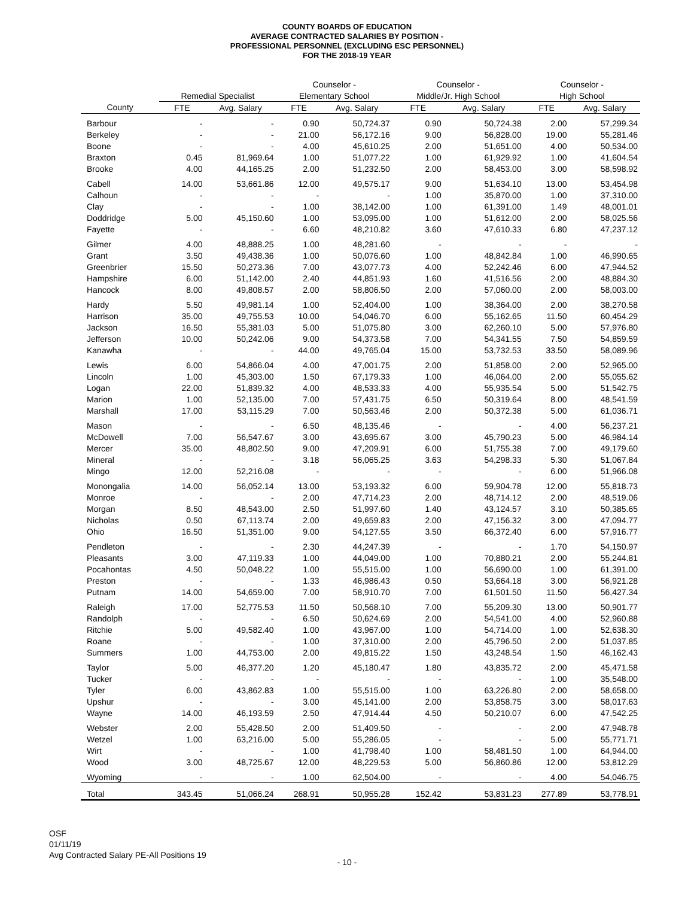COUNTY BOARDS OF EDUCATION
AVERAGE CONTRACTED SALARIES BY POSITION -
PROFESSIONAL PERSONNEL (EXCLUDING ESC PERSONNEL)
FOR THE 2018-19 YEAR
| | | | Counselor - | | Counselor - | | Counselor - | |
| --- | --- | --- | --- | --- | --- | --- | --- | --- |
| | Remedial Specialist | | Elementary School | | Middle/Jr. High School | | High School | |
| County | FTE | Avg. Salary | FTE | Avg. Salary | FTE | Avg. Salary | FTE | Avg. Salary |
| Barbour | - | - | 0.90 | 50,724.37 | 0.90 | 50,724.38 | 2.00 | 57,299.34 |
| Berkeley | - | - | 21.00 | 56,172.16 | 9.00 | 56,828.00 | 19.00 | 55,281.46 |
| Boone | - | - | 4.00 | 45,610.25 | 2.00 | 51,651.00 | 4.00 | 50,534.00 |
| Braxton | 0.45 | 81,969.64 | 1.00 | 51,077.22 | 1.00 | 61,929.92 | 1.00 | 41,604.54 |
| Brooke | 4.00 | 44,165.25 | 2.00 | 51,232.50 | 2.00 | 58,453.00 | 3.00 | 58,598.92 |
| Cabell | 14.00 | 53,661.86 | 12.00 | 49,575.17 | 9.00 | 51,634.10 | 13.00 | 53,454.98 |
| Calhoun | - | - | - | - | 1.00 | 35,870.00 | 1.00 | 37,310.00 |
| Clay | - | - | 1.00 | 38,142.00 | 1.00 | 61,391.00 | 1.49 | 48,001.01 |
| Doddridge | 5.00 | 45,150.60 | 1.00 | 53,095.00 | 1.00 | 51,612.00 | 2.00 | 58,025.56 |
| Fayette | - | - | 6.60 | 48,210.82 | 3.60 | 47,610.33 | 6.80 | 47,237.12 |
| Gilmer | 4.00 | 48,888.25 | 1.00 | 48,281.60 | - | - | - | - |
| Grant | 3.50 | 49,438.36 | 1.00 | 50,076.60 | 1.00 | 48,842.84 | 1.00 | 46,990.65 |
| Greenbrier | 15.50 | 50,273.36 | 7.00 | 43,077.73 | 4.00 | 52,242.46 | 6.00 | 47,944.52 |
| Hampshire | 6.00 | 51,142.00 | 2.40 | 44,851.93 | 1.60 | 41,516.56 | 2.00 | 48,884.30 |
| Hancock | 8.00 | 49,808.57 | 2.00 | 58,806.50 | 2.00 | 57,060.00 | 2.00 | 58,003.00 |
| Hardy | 5.50 | 49,981.14 | 1.00 | 52,404.00 | 1.00 | 38,364.00 | 2.00 | 38,270.58 |
| Harrison | 35.00 | 49,755.53 | 10.00 | 54,046.70 | 6.00 | 55,162.65 | 11.50 | 60,454.29 |
| Jackson | 16.50 | 55,381.03 | 5.00 | 51,075.80 | 3.00 | 62,260.10 | 5.00 | 57,976.80 |
| Jefferson | 10.00 | 50,242.06 | 9.00 | 54,373.58 | 7.00 | 54,341.55 | 7.50 | 54,859.59 |
| Kanawha | - | - | 44.00 | 49,765.04 | 15.00 | 53,732.53 | 33.50 | 58,089.96 |
| Lewis | 6.00 | 54,866.04 | 4.00 | 47,001.75 | 2.00 | 51,858.00 | 2.00 | 52,965.00 |
| Lincoln | 1.00 | 45,303.00 | 1.50 | 67,179.33 | 1.00 | 46,064.00 | 2.00 | 55,055.62 |
| Logan | 22.00 | 51,839.32 | 4.00 | 48,533.33 | 4.00 | 55,935.54 | 5.00 | 51,542.75 |
| Marion | 1.00 | 52,135.00 | 7.00 | 57,431.75 | 6.50 | 50,319.64 | 8.00 | 48,541.59 |
| Marshall | 17.00 | 53,115.29 | 7.00 | 50,563.46 | 2.00 | 50,372.38 | 5.00 | 61,036.71 |
| Mason | - | - | 6.50 | 48,135.46 | - | - | 4.00 | 56,237.21 |
| McDowell | 7.00 | 56,547.67 | 3.00 | 43,695.67 | 3.00 | 45,790.23 | 5.00 | 46,984.14 |
| Mercer | 35.00 | 48,802.50 | 9.00 | 47,209.91 | 6.00 | 51,755.38 | 7.00 | 49,179.60 |
| Mineral | - | - | 3.18 | 56,065.25 | 3.63 | 54,298.33 | 5.30 | 51,067.84 |
| Mingo | 12.00 | 52,216.08 | - | - | - | - | 6.00 | 51,966.08 |
| Monongalia | 14.00 | 56,052.14 | 13.00 | 53,193.32 | 6.00 | 59,904.78 | 12.00 | 55,818.73 |
| Monroe | - | - | 2.00 | 47,714.23 | 2.00 | 48,714.12 | 2.00 | 48,519.06 |
| Morgan | 8.50 | 48,543.00 | 2.50 | 51,997.60 | 1.40 | 43,124.57 | 3.10 | 50,385.65 |
| Nicholas | 0.50 | 67,113.74 | 2.00 | 49,659.83 | 2.00 | 47,156.32 | 3.00 | 47,094.77 |
| Ohio | 16.50 | 51,351.00 | 9.00 | 54,127.55 | 3.50 | 66,372.40 | 6.00 | 57,916.77 |
| Pendleton | - | - | 2.30 | 44,247.39 | - | - | 1.70 | 54,150.97 |
| Pleasants | 3.00 | 47,119.33 | 1.00 | 44,049.00 | 1.00 | 70,880.21 | 2.00 | 55,244.81 |
| Pocahontas | 4.50 | 50,048.22 | 1.00 | 55,515.00 | 1.00 | 56,690.00 | 1.00 | 61,391.00 |
| Preston | - | - | 1.33 | 46,986.43 | 0.50 | 53,664.18 | 3.00 | 56,921.28 |
| Putnam | 14.00 | 54,659.00 | 7.00 | 58,910.70 | 7.00 | 61,501.50 | 11.50 | 56,427.34 |
| Raleigh | 17.00 | 52,775.53 | 11.50 | 50,568.10 | 7.00 | 55,209.30 | 13.00 | 50,901.77 |
| Randolph | - | - | 6.50 | 50,624.69 | 2.00 | 54,541.00 | 4.00 | 52,960.88 |
| Ritchie | 5.00 | 49,582.40 | 1.00 | 43,967.00 | 1.00 | 54,714.00 | 1.00 | 52,638.30 |
| Roane | - | - | 1.00 | 37,310.00 | 2.00 | 45,796.50 | 2.00 | 51,037.85 |
| Summers | 1.00 | 44,753.00 | 2.00 | 49,815.22 | 1.50 | 43,248.54 | 1.50 | 46,162.43 |
| Taylor | 5.00 | 46,377.20 | 1.20 | 45,180.47 | 1.80 | 43,835.72 | 2.00 | 45,471.58 |
| Tucker | - | - | - | - | - | - | 1.00 | 35,548.00 |
| Tyler | 6.00 | 43,862.83 | 1.00 | 55,515.00 | 1.00 | 63,226.80 | 2.00 | 58,658.00 |
| Upshur | - | - | 3.00 | 45,141.00 | 2.00 | 53,858.75 | 3.00 | 58,017.63 |
| Wayne | 14.00 | 46,193.59 | 2.50 | 47,914.44 | 4.50 | 50,210.07 | 6.00 | 47,542.25 |
| Webster | 2.00 | 55,428.50 | 2.00 | 51,409.50 | - | - | 2.00 | 47,948.78 |
| Wetzel | 1.00 | 63,216.00 | 5.00 | 55,286.05 | - | - | 5.00 | 55,771.71 |
| Wirt | - | - | 1.00 | 41,798.40 | 1.00 | 58,481.50 | 1.00 | 64,944.00 |
| Wood | 3.00 | 48,725.67 | 12.00 | 48,229.53 | 5.00 | 56,860.86 | 12.00 | 53,812.29 |
| Wyoming | - | - | 1.00 | 62,504.00 | - | - | 4.00 | 54,046.75 |
| Total | 343.45 | 51,066.24 | 268.91 | 50,955.28 | 152.42 | 53,831.23 | 277.89 | 53,778.91 |
OSF
01/11/19
Avg Contracted Salary PE-All Positions 19
- 10 -